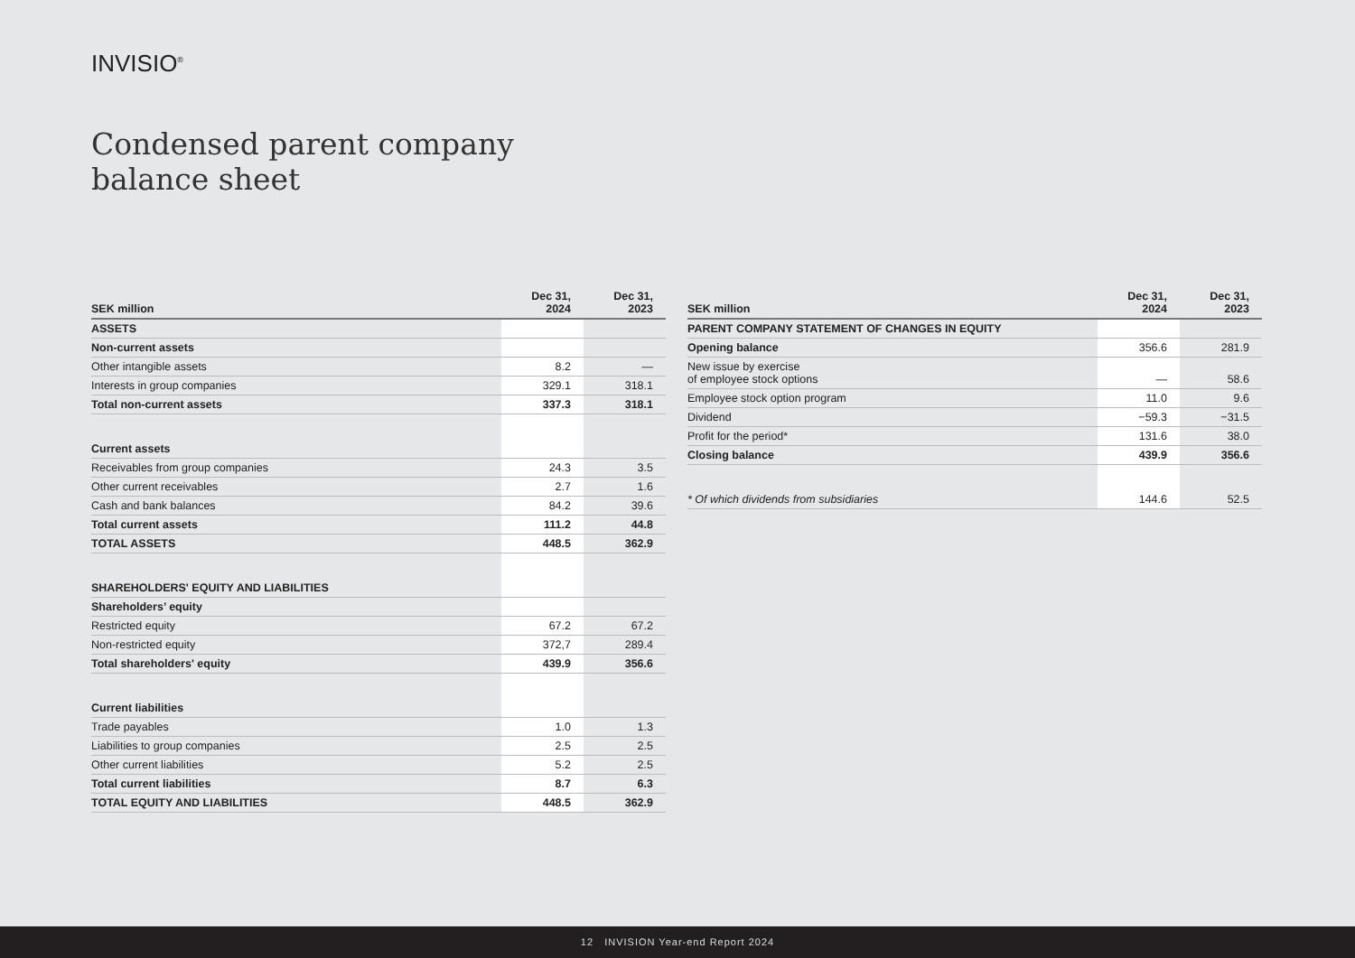INVISIO<sup>®</sup>
Condensed parent company
balance sheet
| SEK million | Dec 31, 2024 | Dec 31, 2023 |
| --- | --- | --- |
| ASSETS | | |
| Non-current assets | | |
| Other intangible assets | 8.2 | — |
| Interests in group companies | 329.1 | 318.1 |
| Total non-current assets | 337.3 | 318.1 |
| Current assets | | |
| Receivables from group companies | 24.3 | 3.5 |
| Other current receivables | 2.7 | 1.6 |
| Cash and bank balances | 84.2 | 39.6 |
| Total current assets | 111.2 | 44.8 |
| TOTAL ASSETS | 448.5 | 362.9 |
| SHAREHOLDERS' EQUITY AND LIABILITIES | | |
| Shareholders’ equity | | |
| Restricted equity | 67.2 | 67.2 |
| Non-restricted equity | 372,7 | 289.4 |
| Total shareholders' equity | 439.9 | 356.6 |
| Current liabilities | | |
| Trade payables | 1.0 | 1.3 |
| Liabilities to group companies | 2.5 | 2.5 |
| Other current liabilities | 5.2 | 2.5 |
| Total current liabilities | 8.7 | 6.3 |
| TOTAL EQUITY AND LIABILITIES | 448.5 | 362.9 |
| SEK million | Dec 31, 2024 | Dec 31, 2023 |
| --- | --- | --- |
| PARENT COMPANY STATEMENT OF CHANGES IN EQUITY | | |
| Opening balance | 356.6 | 281.9 |
| New issue by exercise of employee stock options | — | 58.6 |
| Employee stock option program | 11.0 | 9.6 |
| Dividend | −59.3 | −31.5 |
| Profit for the period* | 131.6 | 38.0 |
| Closing balance | 439.9 | 356.6 |
| * Of which dividends from subsidiaries | 144.6 | 52.5 |
12 INVISION Year-end Report 2024